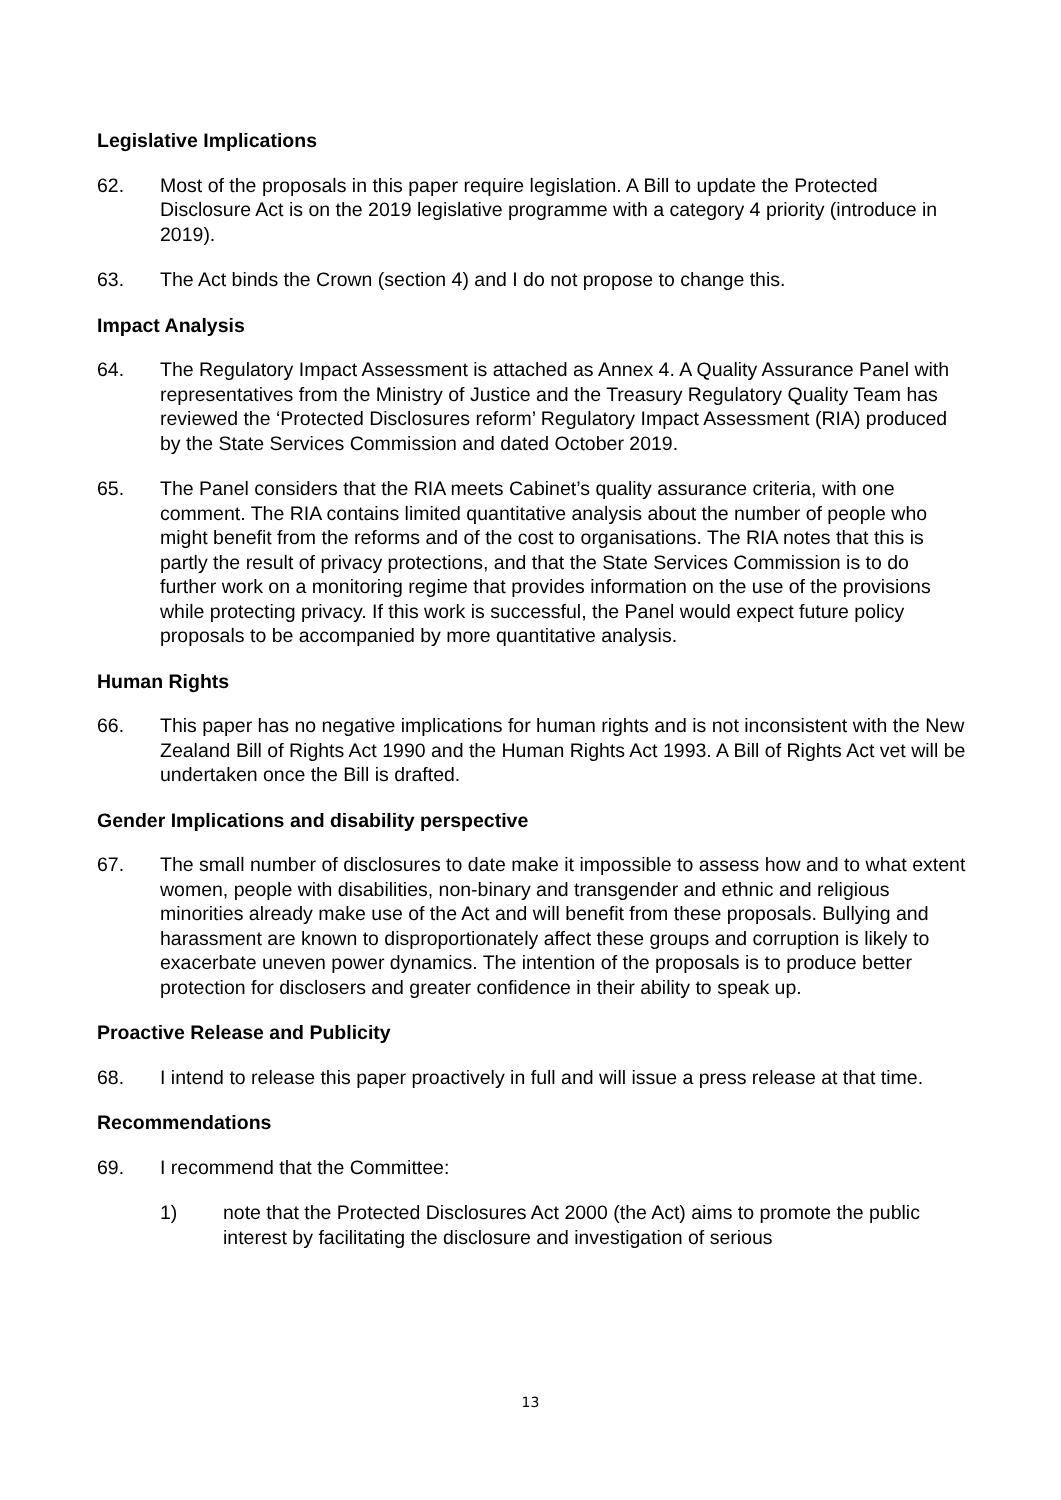Legislative Implications
62. Most of the proposals in this paper require legislation. A Bill to update the Protected Disclosure Act is on the 2019 legislative programme with a category 4 priority (introduce in 2019).
63. The Act binds the Crown (section 4) and I do not propose to change this.
Impact Analysis
64. The Regulatory Impact Assessment is attached as Annex 4. A Quality Assurance Panel with representatives from the Ministry of Justice and the Treasury Regulatory Quality Team has reviewed the ‘Protected Disclosures reform’ Regulatory Impact Assessment (RIA) produced by the State Services Commission and dated October 2019.
65. The Panel considers that the RIA meets Cabinet’s quality assurance criteria, with one comment. The RIA contains limited quantitative analysis about the number of people who might benefit from the reforms and of the cost to organisations. The RIA notes that this is partly the result of privacy protections, and that the State Services Commission is to do further work on a monitoring regime that provides information on the use of the provisions while protecting privacy. If this work is successful, the Panel would expect future policy proposals to be accompanied by more quantitative analysis.
Human Rights
66. This paper has no negative implications for human rights and is not inconsistent with the New Zealand Bill of Rights Act 1990 and the Human Rights Act 1993. A Bill of Rights Act vet will be undertaken once the Bill is drafted.
Gender Implications and disability perspective
67. The small number of disclosures to date make it impossible to assess how and to what extent women, people with disabilities, non-binary and transgender and ethnic and religious minorities already make use of the Act and will benefit from these proposals. Bullying and harassment are known to disproportionately affect these groups and corruption is likely to exacerbate uneven power dynamics. The intention of the proposals is to produce better protection for disclosers and greater confidence in their ability to speak up.
Proactive Release and Publicity
68. I intend to release this paper proactively in full and will issue a press release at that time.
Recommendations
69. I recommend that the Committee:
1) note that the Protected Disclosures Act 2000 (the Act) aims to promote the public interest by facilitating the disclosure and investigation of serious
13